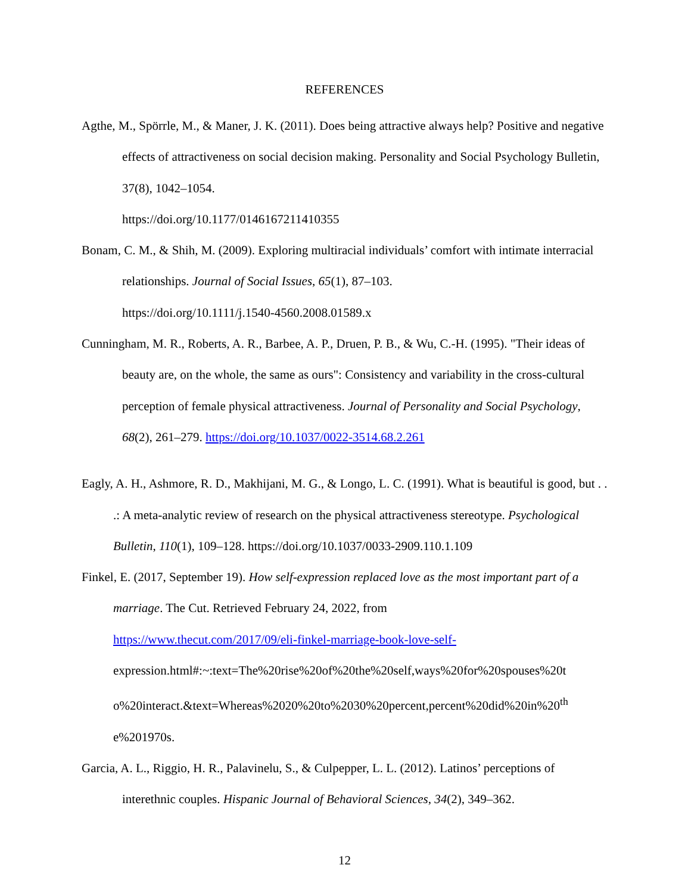REFERENCES
Agthe, M., Spörrle, M., & Maner, J. K. (2011). Does being attractive always help? Positive and negative effects of attractiveness on social decision making. Personality and Social Psychology Bulletin, 37(8), 1042–1054.
https://doi.org/10.1177/0146167211410355
Bonam, C. M., & Shih, M. (2009). Exploring multiracial individuals’ comfort with intimate interracial relationships. Journal of Social Issues, 65(1), 87–103.
https://doi.org/10.1111/j.1540-4560.2008.01589.x
Cunningham, M. R., Roberts, A. R., Barbee, A. P., Druen, P. B., & Wu, C.-H. (1995). "Their ideas of beauty are, on the whole, the same as ours": Consistency and variability in the cross-cultural perception of female physical attractiveness. Journal of Personality and Social Psychology, 68(2), 261–279. https://doi.org/10.1037/0022-3514.68.2.261
Eagly, A. H., Ashmore, R. D., Makhijani, M. G., & Longo, L. C. (1991). What is beautiful is good, but . . .: A meta-analytic review of research on the physical attractiveness stereotype. Psychological Bulletin, 110(1), 109–128. https://doi.org/10.1037/0033-2909.110.1.109
Finkel, E. (2017, September 19). How self-expression replaced love as the most important part of a marriage. The Cut. Retrieved February 24, 2022, from
https://www.thecut.com/2017/09/eli-finkel-marriage-book-love-self-
expression.html#:~:text=The%20rise%20of%20the%20self,ways%20for%20spouses%20t o%20interact.&text=Whereas%2020%20to%2030%20percent,percent%20did%20in%20<sup>th</sup> e%201970s.
Garcia, A. L., Riggio, H. R., Palavinelu, S., & Culpepper, L. L. (2012). Latinos’ perceptions of interethnic couples. Hispanic Journal of Behavioral Sciences, 34(2), 349–362.
12